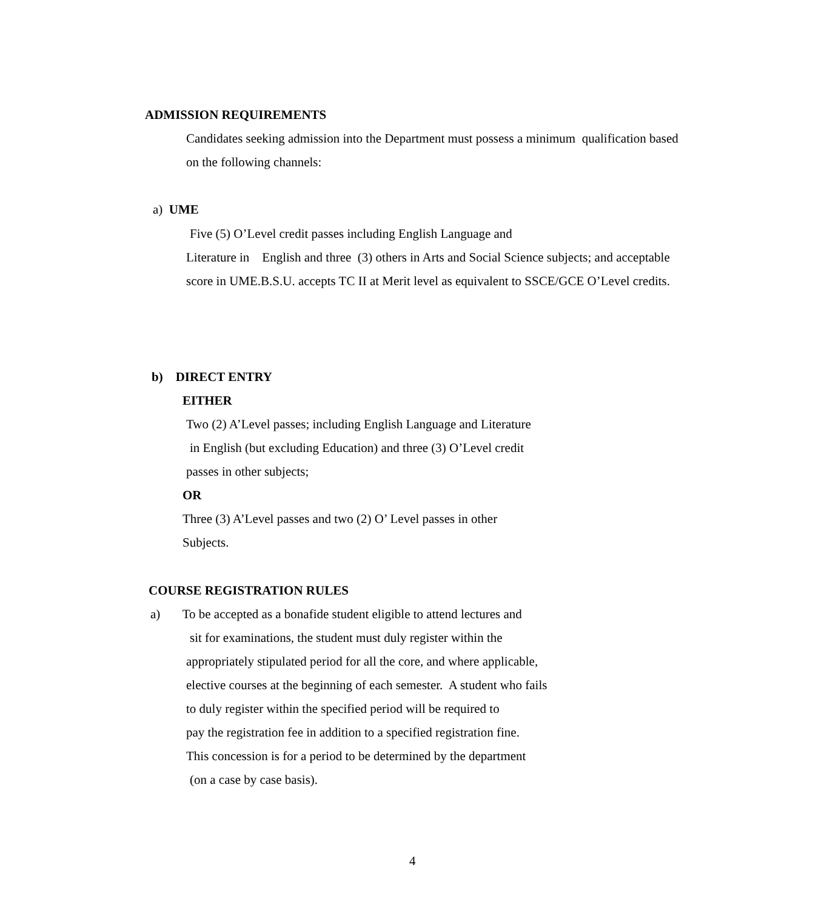ADMISSION REQUIREMENTS
Candidates seeking admission into the Department must possess a minimum qualification based
on the following channels:
a) UME
Five (5) O’Level credit passes including English Language and
Literature in English and three (3) others in Arts and Social Science subjects; and acceptable
score in UME.B.S.U. accepts TC II at Merit level as equivalent to SSCE/GCE O’Level credits.
b) DIRECT ENTRY
EITHER
Two (2) A’Level passes; including English Language and Literature
in English (but excluding Education) and three (3) O’Level credit
passes in other subjects;
OR
Three (3) A’Level passes and two (2) O’ Level passes in other
Subjects.
COURSE REGISTRATION RULES
a) To be accepted as a bonafide student eligible to attend lectures and
sit for examinations, the student must duly register within the
appropriately stipulated period for all the core, and where applicable,
elective courses at the beginning of each semester. A student who fails
to duly register within the specified period will be required to
pay the registration fee in addition to a specified registration fine.
This concession is for a period to be determined by the department
(on a case by case basis).
4